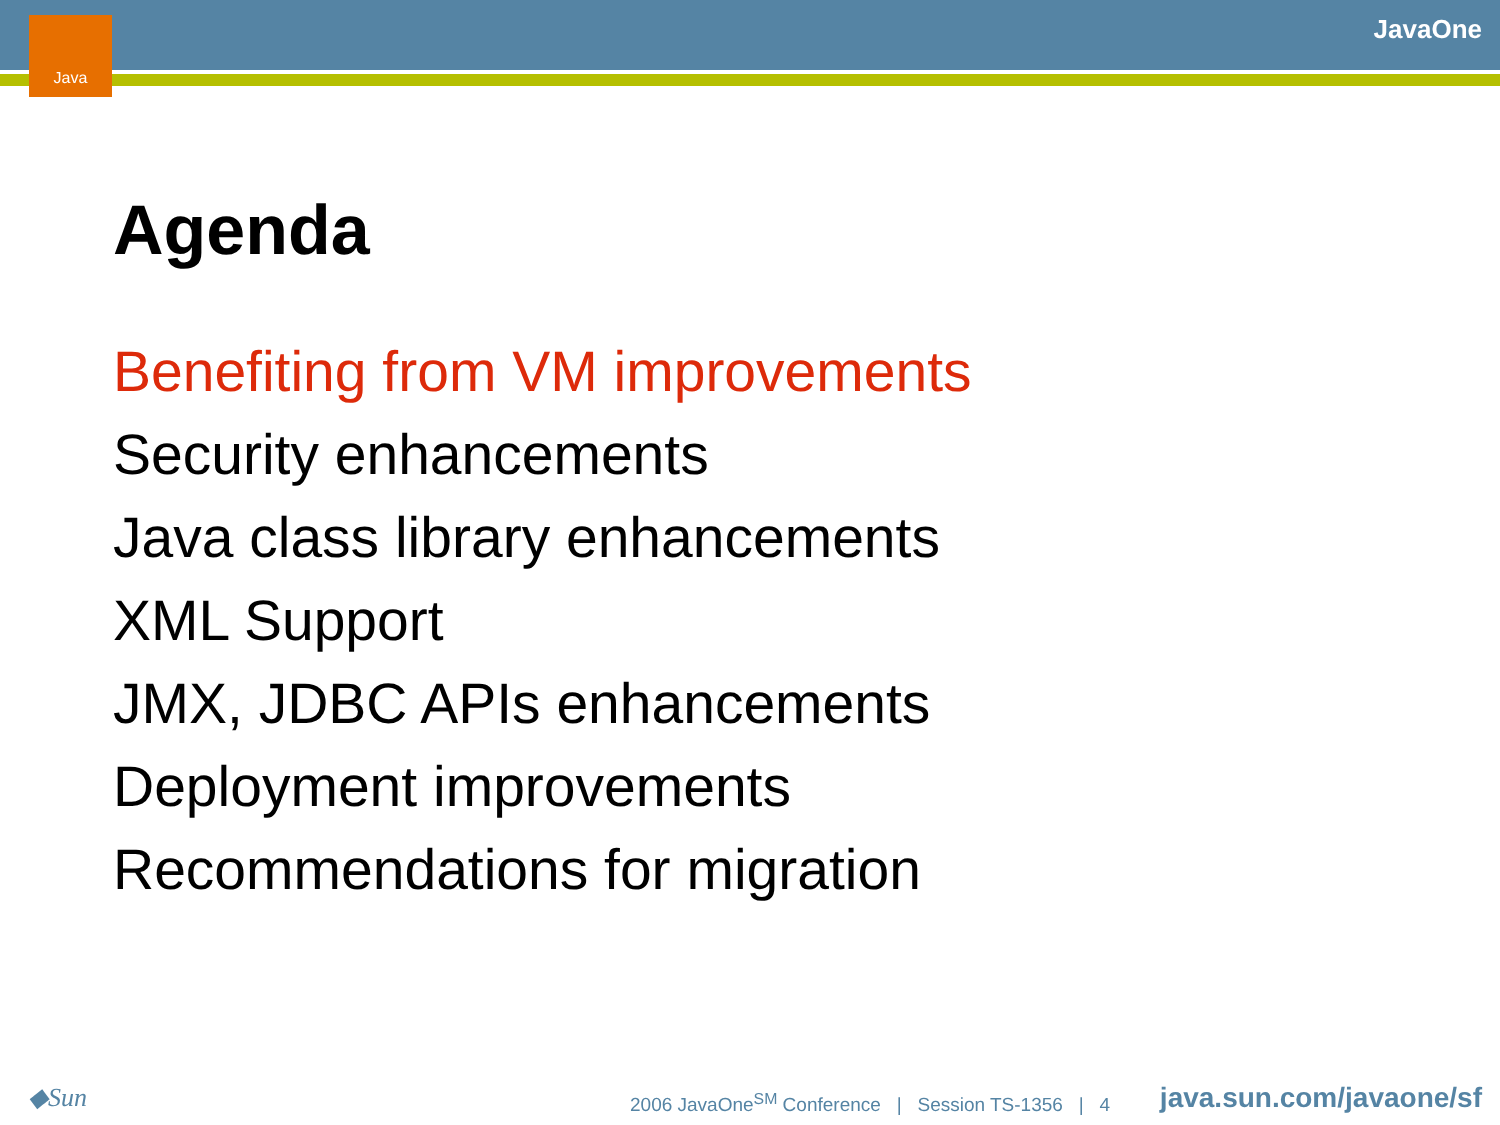Java JavaOne
Agenda
Benefiting from VM improvements
Security enhancements
Java class library enhancements
XML Support
JMX, JDBC APIs enhancements
Deployment improvements
Recommendations for migration
◆Sun
2006 JavaOne<sup>SM</sup> Conference | Session TS-1356 | 4
java.sun.com/javaone/sf